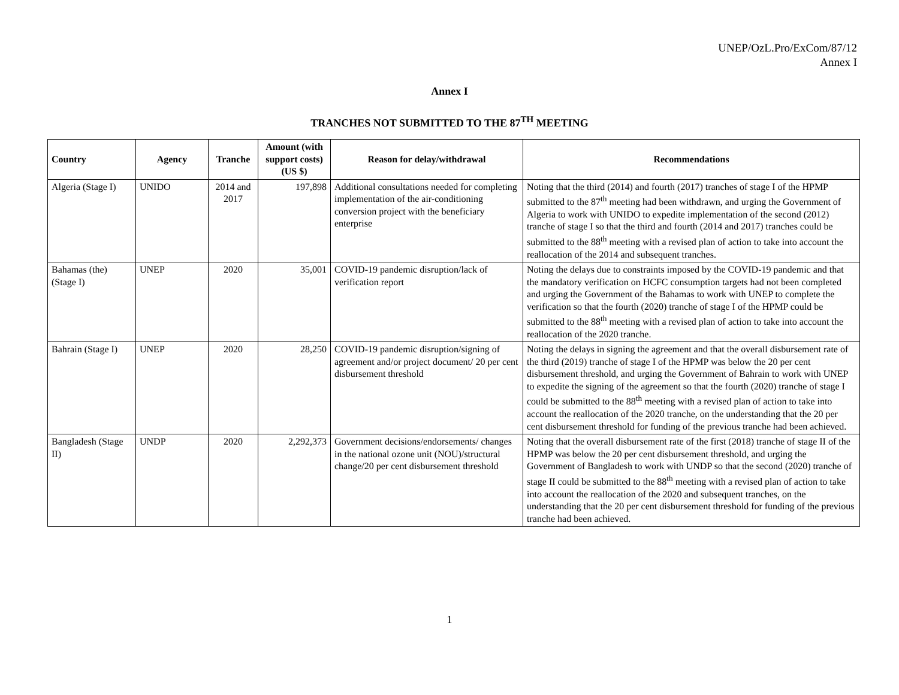UNEP/OzL.Pro/ExCom/87/12
Annex I
Annex I
TRANCHES NOT SUBMITTED TO THE 87<sup>TH</sup> MEETING
| Country | Agency | Tranche | Amount (with support costs) (US $) | Reason for delay/withdrawal | Recommendations |
| --- | --- | --- | --- | --- | --- |
| Algeria (Stage I) | UNIDO | 2014 and 2017 | 197,898 | Additional consultations needed for completing implementation of the air-conditioning conversion project with the beneficiary enterprise | Noting that the third (2014) and fourth (2017) tranches of stage I of the HPMP submitted to the 87<sup>th</sup> meeting had been withdrawn, and urging the Government of Algeria to work with UNIDO to expedite implementation of the second (2012) tranche of stage I so that the third and fourth (2014 and 2017) tranches could be submitted to the 88<sup>th</sup> meeting with a revised plan of action to take into account the reallocation of the 2014 and subsequent tranches. |
| Bahamas (the) (Stage I) | UNEP | 2020 | 35,001 | COVID-19 pandemic disruption/lack of verification report | Noting the delays due to constraints imposed by the COVID-19 pandemic and that the mandatory verification on HCFC consumption targets had not been completed and urging the Government of the Bahamas to work with UNEP to complete the verification so that the fourth (2020) tranche of stage I of the HPMP could be submitted to the 88<sup>th</sup> meeting with a revised plan of action to take into account the reallocation of the 2020 tranche. |
| Bahrain (Stage I) | UNEP | 2020 | 28,250 | COVID-19 pandemic disruption/signing of agreement and/or project document/ 20 per cent disbursement threshold | Noting the delays in signing the agreement and that the overall disbursement rate of the third (2019) tranche of stage I of the HPMP was below the 20 per cent disbursement threshold, and urging the Government of Bahrain to work with UNEP to expedite the signing of the agreement so that the fourth (2020) tranche of stage I could be submitted to the 88<sup>th</sup> meeting with a revised plan of action to take into account the reallocation of the 2020 tranche, on the understanding that the 20 per cent disbursement threshold for funding of the previous tranche had been achieved. |
| Bangladesh (Stage II) | UNDP | 2020 | 2,292,373 | Government decisions/endorsements/ changes in the national ozone unit (NOU)/structural change/20 per cent disbursement threshold | Noting that the overall disbursement rate of the first (2018) tranche of stage II of the HPMP was below the 20 per cent disbursement threshold, and urging the Government of Bangladesh to work with UNDP so that the second (2020) tranche of stage II could be submitted to the 88<sup>th</sup> meeting with a revised plan of action to take into account the reallocation of the 2020 and subsequent tranches, on the understanding that the 20 per cent disbursement threshold for funding of the previous tranche had been achieved. |
1